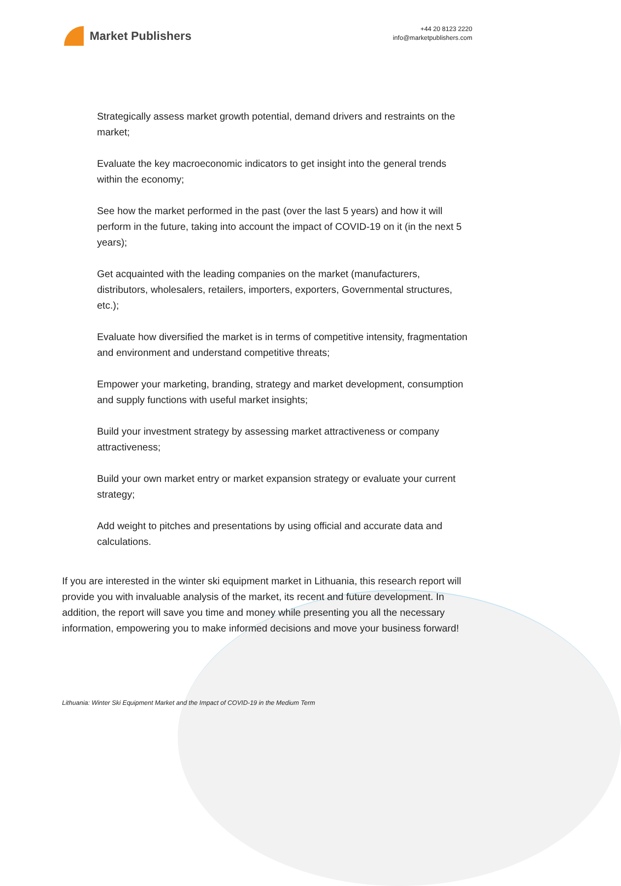Market Publishers
+44 20 8123 2220
info@marketpublishers.com
Strategically assess market growth potential, demand drivers and restraints on the market;
Evaluate the key macroeconomic indicators to get insight into the general trends within the economy;
See how the market performed in the past (over the last 5 years) and how it will perform in the future, taking into account the impact of COVID-19 on it (in the next 5 years);
Get acquainted with the leading companies on the market (manufacturers, distributors, wholesalers, retailers, importers, exporters, Governmental structures, etc.);
Evaluate how diversified the market is in terms of competitive intensity, fragmentation and environment and understand competitive threats;
Empower your marketing, branding, strategy and market development, consumption and supply functions with useful market insights;
Build your investment strategy by assessing market attractiveness or company attractiveness;
Build your own market entry or market expansion strategy or evaluate your current strategy;
Add weight to pitches and presentations by using official and accurate data and calculations.
If you are interested in the winter ski equipment market in Lithuania, this research report will provide you with invaluable analysis of the market, its recent and future development. In addition, the report will save you time and money while presenting you all the necessary information, empowering you to make informed decisions and move your business forward!
Lithuania: Winter Ski Equipment Market and the Impact of COVID-19 in the Medium Term